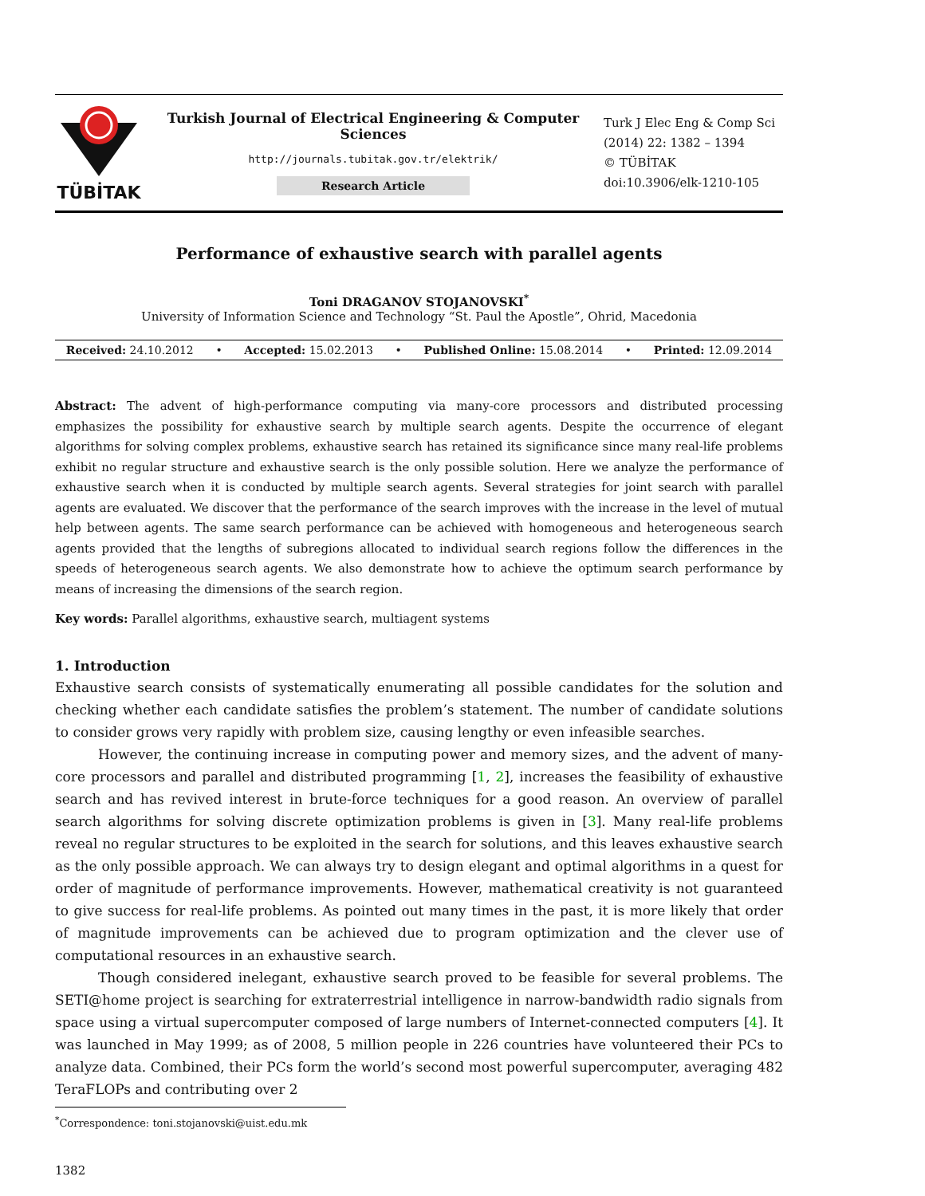TÜBİTAK
Turkish Journal of Electrical Engineering & Computer Sciences
http://journals.tubitak.gov.tr/elektrik/
Research Article
Turk J Elec Eng & Comp Sci
(2014) 22: 1382 – 1394
© TÜBİTAK
doi:10.3906/elk-1210-105
Performance of exhaustive search with parallel agents
Toni DRAGANOV STOJANOVSKI<sup>*</sup>
University of Information Science and Technology “St. Paul the Apostle”, Ohrid, Macedonia
Received: 24.10.2012 • Accepted: 15.02.2013 • Published Online: 15.08.2014 • Printed: 12.09.2014
Abstract: The advent of high-performance computing via many-core processors and distributed processing emphasizes the possibility for exhaustive search by multiple search agents. Despite the occurrence of elegant algorithms for solving complex problems, exhaustive search has retained its significance since many real-life problems exhibit no regular structure and exhaustive search is the only possible solution. Here we analyze the performance of exhaustive search when it is conducted by multiple search agents. Several strategies for joint search with parallel agents are evaluated. We discover that the performance of the search improves with the increase in the level of mutual help between agents. The same search performance can be achieved with homogeneous and heterogeneous search agents provided that the lengths of subregions allocated to individual search regions follow the differences in the speeds of heterogeneous search agents. We also demonstrate how to achieve the optimum search performance by means of increasing the dimensions of the search region.
Key words: Parallel algorithms, exhaustive search, multiagent systems
1. Introduction
Exhaustive search consists of systematically enumerating all possible candidates for the solution and checking whether each candidate satisfies the problem’s statement. The number of candidate solutions to consider grows very rapidly with problem size, causing lengthy or even infeasible searches.
However, the continuing increase in computing power and memory sizes, and the advent of many-core processors and parallel and distributed programming [1, 2], increases the feasibility of exhaustive search and has revived interest in brute-force techniques for a good reason. An overview of parallel search algorithms for solving discrete optimization problems is given in [3]. Many real-life problems reveal no regular structures to be exploited in the search for solutions, and this leaves exhaustive search as the only possible approach. We can always try to design elegant and optimal algorithms in a quest for order of magnitude of performance improvements. However, mathematical creativity is not guaranteed to give success for real-life problems. As pointed out many times in the past, it is more likely that order of magnitude improvements can be achieved due to program optimization and the clever use of computational resources in an exhaustive search.
Though considered inelegant, exhaustive search proved to be feasible for several problems. The SETI@home project is searching for extraterrestrial intelligence in narrow-bandwidth radio signals from space using a virtual supercomputer composed of large numbers of Internet-connected computers [4]. It was launched in May 1999; as of 2008, 5 million people in 226 countries have volunteered their PCs to analyze data. Combined, their PCs form the world’s second most powerful supercomputer, averaging 482 TeraFLOPs and contributing over 2
<sup>*</sup> Correspondence: toni.stojanovski@uist.edu.mk
1382